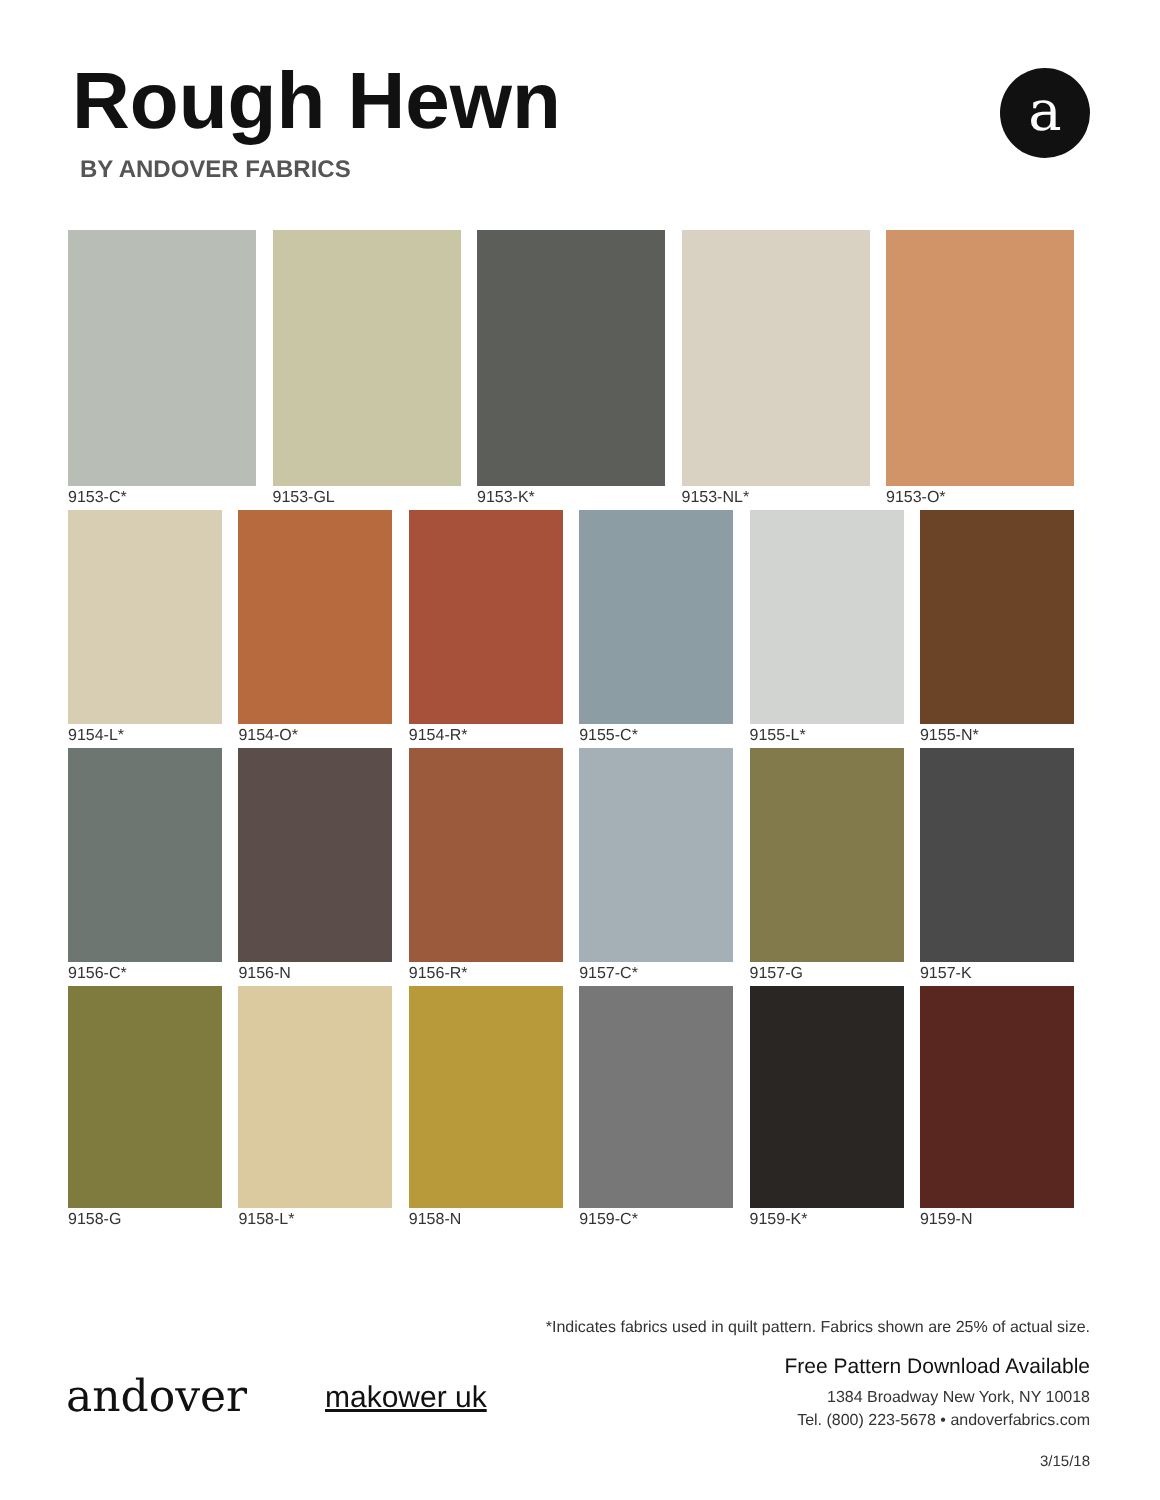Rough Hewn
BY ANDOVER FABRICS
a
9153-C* 9153-GL 9153-K* 9153-NL* 9153-O*
9154-L* 9154-O* 9154-R* 9155-C* 9155-L* 9155-N*
9156-C* 9156-N 9156-R* 9157-C* 9157-G 9157-K
9158-G 9158-L* 9158-N 9159-C* 9159-K* 9159-N
*Indicates fabrics used in quilt pattern. Fabrics shown are 25% of actual size.
andover makower uk
Free Pattern Download Available
1384 Broadway New York, NY 10018
Tel. (800) 223-5678 • andoverfabrics.com
3/15/18